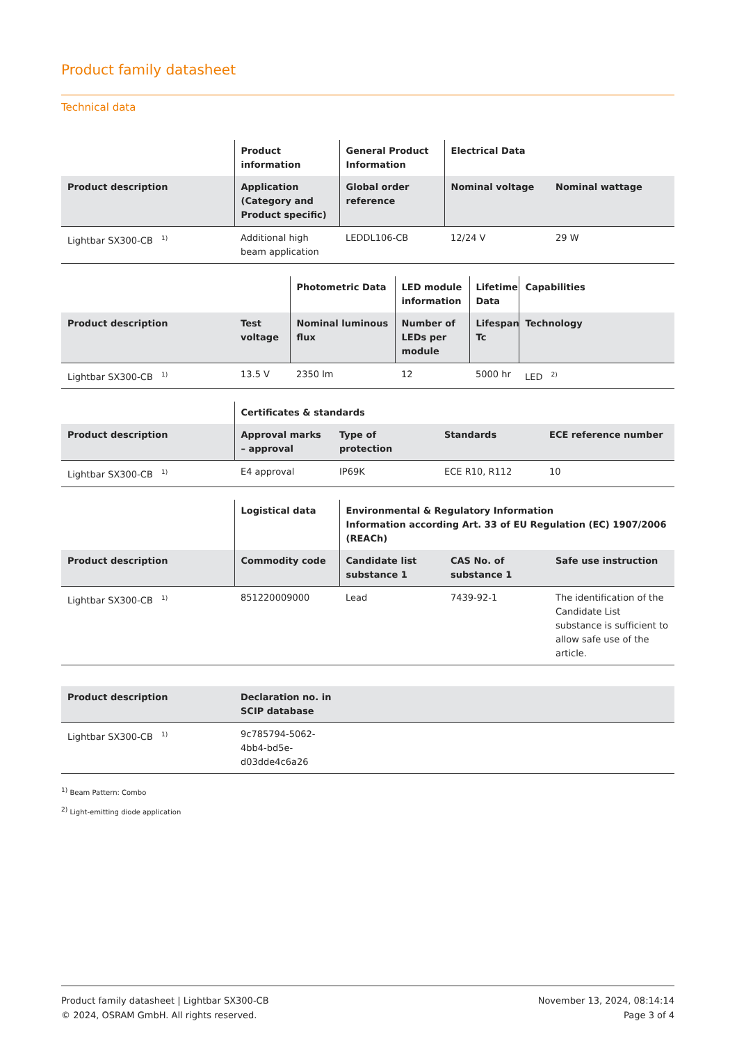Product family datasheet
Technical data
| | Product information | General Product Information | Electrical Data | |
| --- | --- | --- | --- | --- |
| Product description | Application (Category and Product specific) | Global order reference | Nominal voltage | Nominal wattage |
| Lightbar SX300-CB <sup>1)</sup> | Additional high beam application | LEDDL106-CB | 12/24 V | 29 W |
| | | Photometric Data | LED module information | Lifetime Data | Capabilities |
| --- | --- | --- | --- | --- | --- |
| Product description | Test voltage | Nominal luminous flux | Number of LEDs per module | Lifespan Tc | Technology |
| Lightbar SX300-CB <sup>1)</sup> | 13.5 V | 2350 lm | 12 | 5000 hr | LED <sup>2)</sup> |
| | Certificates & standards | | | |
| --- | --- | --- | --- | --- |
| Product description | Approval marks – approval | Type of protection | Standards | ECE reference number |
| Lightbar SX300-CB <sup>1)</sup> | E4 approval | IP69K | ECE R10, R112 | 10 |
| | Logistical data | Environmental & Regulatory Information Information according Art. 33 of EU Regulation (EC) 1907/2006 (REACh) | | |
| --- | --- | --- | --- | --- |
| Product description | Commodity code | Candidate list substance 1 | CAS No. of substance 1 | Safe use instruction |
| Lightbar SX300-CB <sup>1)</sup> | 851220009000 | Lead | 7439-92-1 | The identification of the Candidate List substance is sufficient to allow safe use of the article. |
| Product description | Declaration no. in SCIP database | |
| --- | --- | --- |
| Lightbar SX300-CB <sup>1)</sup> | 9c785794-5062-4bb4-bd5e-d03dde4c6a26 | |
<sup>1)</sup> Beam Pattern: Combo
<sup>2)</sup> Light-emitting diode application
Product family datasheet | Lightbar SX300-CB
© 2024, OSRAM GmbH. All rights reserved.
November 13, 2024, 08:14:14
Page 3 of 4